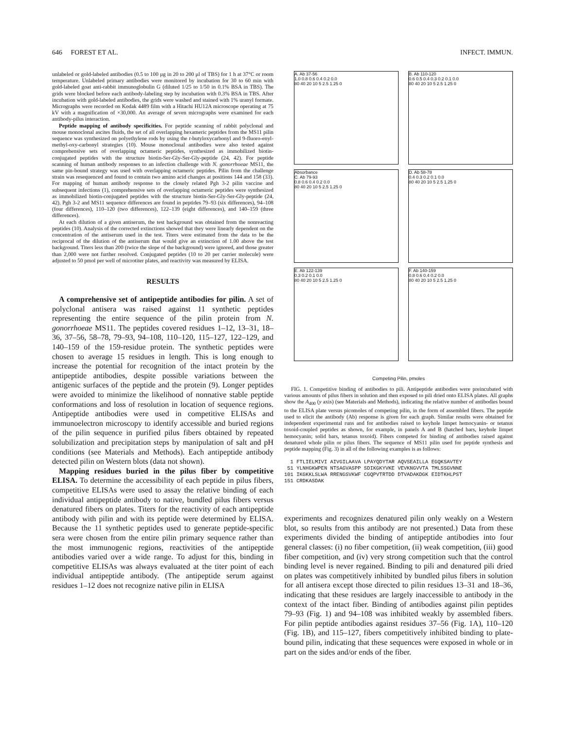646 FOREST ET AL. INFECT. IMMUN.
unlabeled or gold-labeled antibodies (0.5 to 100 μg in 20 to 200 μl of TBS) for 1 h at 37°C or room temperature. Unlabeled primary antibodies were monitored by incubation for 30 to 60 min with gold-labeled goat anti-rabbit immunoglobulin G (diluted 1/25 to 1/50 in 0.1% BSA in TBS). The grids were blocked before each antibody-labeling step by incubation with 0.3% BSA in TBS. After incubation with gold-labeled antibodies, the grids were washed and stained with 1% uranyl formate. Micrographs were recorded on Kodak 4489 film with a Hitachi HU12A microscope operating at 75 kV with a magnification of ×30,000. An average of seven micrographs were examined for each antibody-pilus interaction.
Peptide mapping of antibody specificities. For peptide scanning of rabbit polyclonal and mouse monoclonal ascites fluids, the set of all overlapping hexameric peptides from the MS11 pilin sequence was synthesized on polyethylene rods by using the t-butyloxycarbonyl and 9-fluoro-enyl-methyl-oxy-carbonyl strategies (10). Mouse monoclonal antibodies were also tested against comprehensive sets of overlapping octameric peptides, synthesized as immobilized biotin-conjugated peptides with the structure biotin-Ser-Gly-Ser-Gly-peptide (24, 42). For peptide scanning of human antibody responses to an infection challenge with N. gonorrhoeae MS11, the same pin-bound strategy was used with overlapping octameric peptides. Pilin from the challenge strain was resequenced and found to contain two amino acid changes at positions 144 and 158 (33). For mapping of human antibody response to the closely related Pgh 3-2 pilin vaccine and subsequent infections (1), comprehensive sets of overlapping octameric peptides were synthesized as immobilized biotin-conjugated peptides with the structure biotin-Ser-Gly-Ser-Gly-peptide (24, 42). Pgh 3-2 and MS11 sequence differences are found in peptides 79–93 (six differences), 94–108 (four differences), 110–120 (two differences), 122–139 (eight differences), and 140–159 (three differences).
At each dilution of a given antiserum, the test background was obtained from the nonreacting peptides (10). Analysis of the corrected extinctions showed that they were linearly dependent on the concentration of the antiserum used in the test. Titers were estimated from the data to be the reciprocal of the dilution of the antiserum that would give an extinction of 1.00 above the test background. Titers less than 200 (twice the slope of the background) were ignored, and those greater than 2,000 were not further resolved. Conjugated peptides (10 to 20 per carrier molecule) were adjusted to 50 pmol per well of microtiter plates, and reactivity was measured by ELISA.
RESULTS
A comprehensive set of antipeptide antibodies for pilin. A set of polyclonal antisera was raised against 11 synthetic peptides representing the entire sequence of the pilin protein from N. gonorrhoeae MS11. The peptides covered residues 1–12, 13–31, 18–36, 37–56, 58–78, 79–93, 94–108, 110–120, 115–127, 122–129, and 140–159 of the 159-residue protein. The synthetic peptides were chosen to average 15 residues in length. This is long enough to increase the potential for recognition of the intact protein by the antipeptide antibodies, despite possible variations between the antigenic surfaces of the peptide and the protein (9). Longer peptides were avoided to minimize the likelihood of nonnative stable peptide conformations and loss of resolution in location of sequence regions. Antipeptide antibodies were used in competitive ELISAs and immunoelectron microscopy to identify accessible and buried regions of the pilin sequence in purified pilus fibers obtained by repeated solubilization and precipitation steps by manipulation of salt and pH conditions (see Materials and Methods). Each antipeptide antibody detected pilin on Western blots (data not shown).
Mapping residues buried in the pilus fiber by competitive ELISA. To determine the accessibility of each peptide in pilus fibers, competitive ELISAs were used to assay the relative binding of each individual antipeptide antibody to native, bundled pilus fibers versus denatured fibers on plates. Titers for the reactivity of each antipeptide antibody with pilin and with its peptide were determined by ELISA. Because the 11 synthetic peptides used to generate peptide-specific sera were chosen from the entire pilin primary sequence rather than the most immunogenic regions, reactivities of the antipeptide antibodies varied over a wide range. To adjust for this, binding in competitive ELISAs was always evaluated at the titer point of each individual antipeptide antibody. (The antipeptide serum against residues 1–12 does not recognize native pilin in ELISA
A. Ab 37-56
1.0 0.8 0.6 0.4 0.2 0.0
80 40 20 10 5 2.5 1.25 0
B. Ab 110-120
0.6 0.5 0.4 0.3 0.2 0.1 0.0
80 40 20 10 5 2.5 1.25 0
Absorbance
C. Ab 79-93
0.8 0.6 0.4 0.2 0.0
80 40 20 10 5 2.5 1.25 0
D. Ab 58-78
0.4 0.3 0.2 0.1 0.0
80 40 20 10 5 2.5 1.25 0
E. Ab 122-139
0.3 0.2 0.1 0.0
80 40 20 10 5 2.5 1.25 0
F. Ab 140-159
0.8 0.6 0.4 0.2 0.0
80 40 20 10 5 2.5 1.25 0
Competing Pilin, pmoles
FIG. 1. Competitive binding of antibodies to pili. Antipeptide antibodies were preincubated with various amounts of pilus fibers in solution and then exposed to pili dried onto ELISA plates. All graphs show the A<sub>400</sub> (y axis) (see Materials and Methods), indicating the relative number of antibodies bound to the ELISA plate versus picomoles of competing pilin, in the form of assembled fibers. The peptide used to elicit the antibody (Ab) response is given for each graph. Similar results were obtained for independent experimental runs and for antibodies raised to keyhole limpet hemocyanin- or tetanus toxoid-coupled peptides as shown, for example, in panels A and B (hatched bars, keyhole limpet hemocyanin; solid bars, tetanus toxoid). Fibers competed for binding of antibodies raised against denatured whole pilin or pilus fibers. The sequence of MS11 pilin used for peptide synthesis and peptide mapping (Fig. 3) in all of the following examples is as follows:
1 FTLIELMIVI AIVGILAAVA LPAYQDYTAR AQVSEAILLA EGQKSAVTEY
51 YLNHGKWPEN NTSAGVASPP SDIKGKYVKE VEVKNGVVTA TMLSSGVNNE
101 IKGKKLSLWA RRENGSVKWF CGQPVTRTDD DTVADAKDGK EIDTKHLPST
151 CRDKASDAK
experiments and recognizes denatured pilin only weakly on a Western blot, so results from this antibody are not presented.) Data from these experiments divided the binding of antipeptide antibodies into four general classes: (i) no fiber competition, (ii) weak competition, (iii) good fiber competition, and (iv) very strong competition such that the control binding level is never regained. Binding to pili and denatured pili dried on plates was competitively inhibited by bundled pilus fibers in solution for all antisera except those directed to pilin residues 13–31 and 18–36, indicating that these residues are largely inaccessible to antibody in the context of the intact fiber. Binding of antibodies against pilin peptides 79–93 (Fig. 1) and 94–108 was inhibited weakly by assembled fibers. For pilin peptide antibodies against residues 37–56 (Fig. 1A), 110–120 (Fig. 1B), and 115–127, fibers competitively inhibited binding to plate-bound pilin, indicating that these sequences were exposed in whole or in part on the sides and/or ends of the fiber.